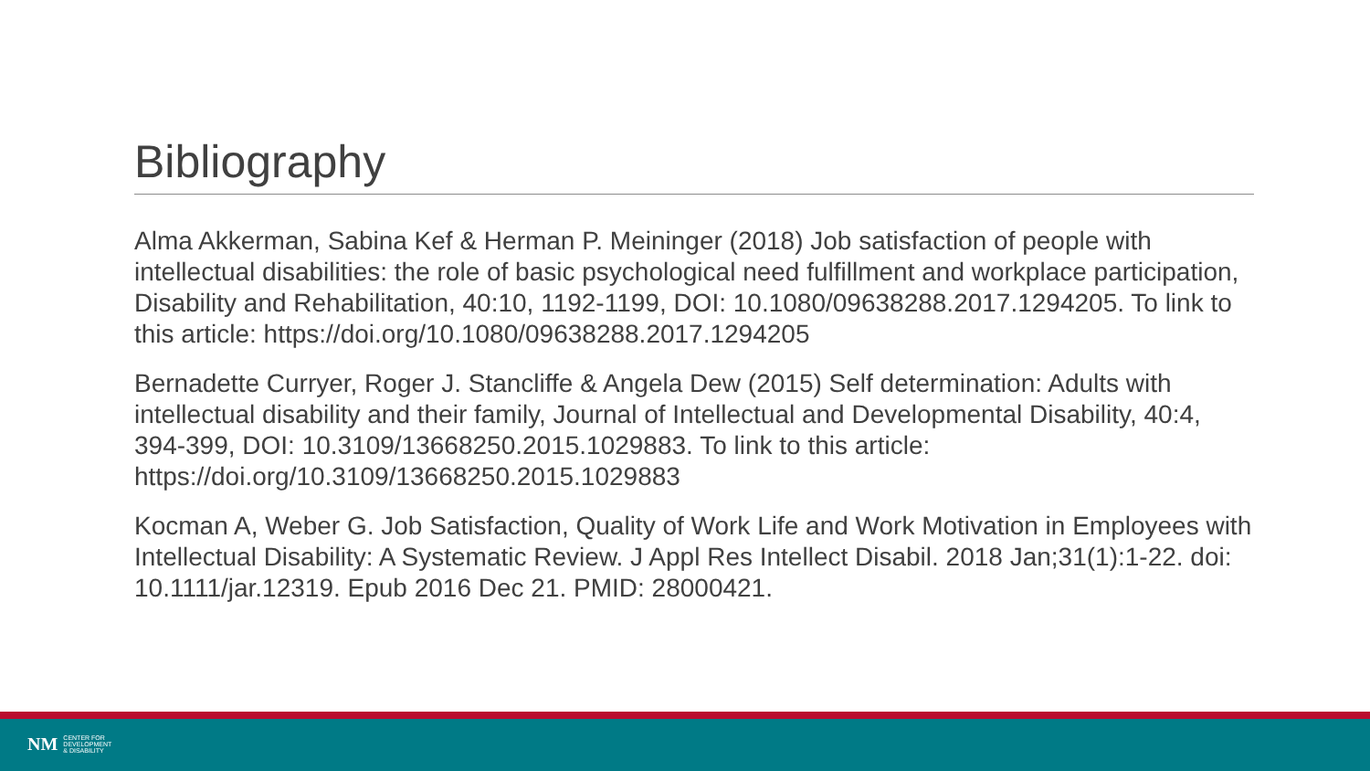Bibliography
Alma Akkerman, Sabina Kef & Herman P. Meininger (2018) Job satisfaction of people with intellectual disabilities: the role of basic psychological need fulfillment and workplace participation, Disability and Rehabilitation, 40:10, 1192-1199, DOI: 10.1080/09638288.2017.1294205. To link to this article: https://doi.org/10.1080/09638288.2017.1294205
Bernadette Curryer, Roger J. Stancliffe & Angela Dew (2015) Self determination: Adults with intellectual disability and their family, Journal of Intellectual and Developmental Disability, 40:4, 394-399, DOI: 10.3109/13668250.2015.1029883. To link to this article: https://doi.org/10.3109/13668250.2015.1029883
Kocman A, Weber G. Job Satisfaction, Quality of Work Life and Work Motivation in Employees with Intellectual Disability: A Systematic Review. J Appl Res Intellect Disabil. 2018 Jan;31(1):1-22. doi: 10.1111/jar.12319. Epub 2016 Dec 21. PMID: 28000421.
NM CENTER FOR
DEVELOPMENT
& DISABILITY